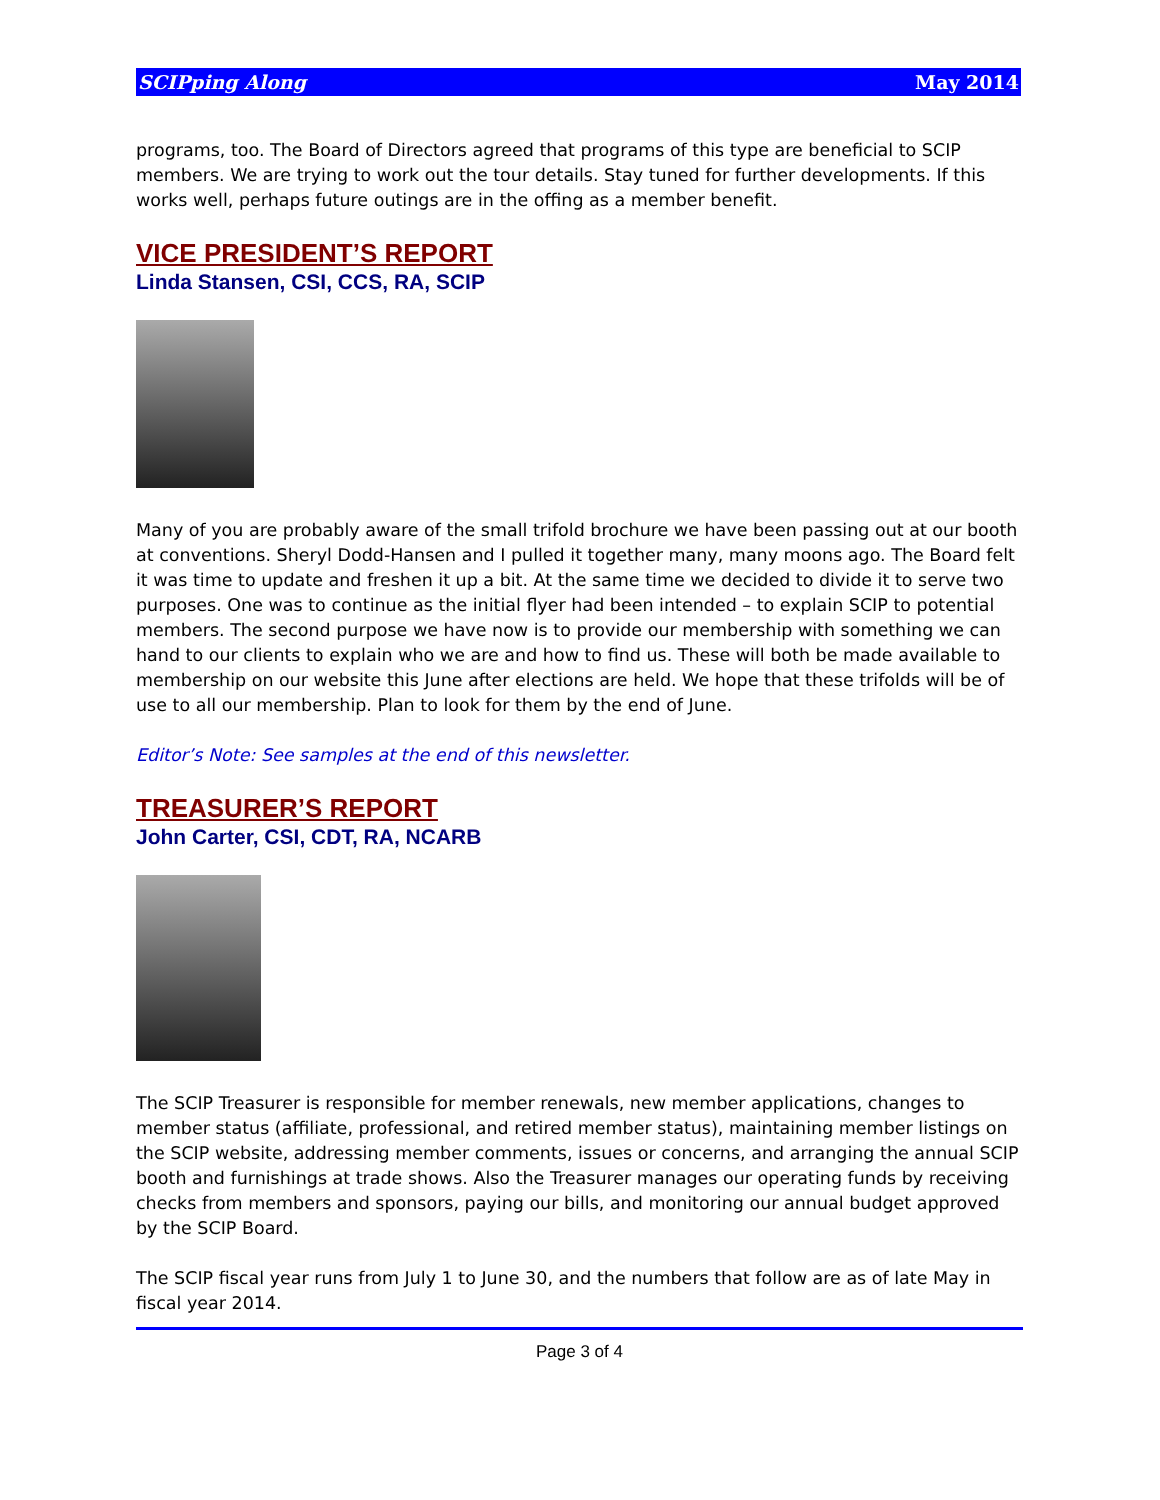SCIPping Along May 2014
programs, too. The Board of Directors agreed that programs of this type are beneficial to SCIP members. We are trying to work out the tour details. Stay tuned for further developments. If this works well, perhaps future outings are in the offing as a member benefit.
VICE PRESIDENT’S REPORT
Linda Stansen, CSI, CCS, RA, SCIP
Many of you are probably aware of the small trifold brochure we have been passing out at our booth at conventions. Sheryl Dodd-Hansen and I pulled it together many, many moons ago. The Board felt it was time to update and freshen it up a bit. At the same time we decided to divide it to serve two purposes. One was to continue as the initial flyer had been intended – to explain SCIP to potential members. The second purpose we have now is to provide our membership with something we can hand to our clients to explain who we are and how to find us. These will both be made available to membership on our website this June after elections are held. We hope that these trifolds will be of use to all our membership. Plan to look for them by the end of June.
Editor’s Note: See samples at the end of this newsletter.
TREASURER’S REPORT
John Carter, CSI, CDT, RA, NCARB
The SCIP Treasurer is responsible for member renewals, new member applications, changes to member status (affiliate, professional, and retired member status), maintaining member listings on the SCIP website, addressing member comments, issues or concerns, and arranging the annual SCIP booth and furnishings at trade shows. Also the Treasurer manages our operating funds by receiving checks from members and sponsors, paying our bills, and monitoring our annual budget approved by the SCIP Board.
The SCIP fiscal year runs from July 1 to June 30, and the numbers that follow are as of late May in fiscal year 2014.
Page 3 of 4